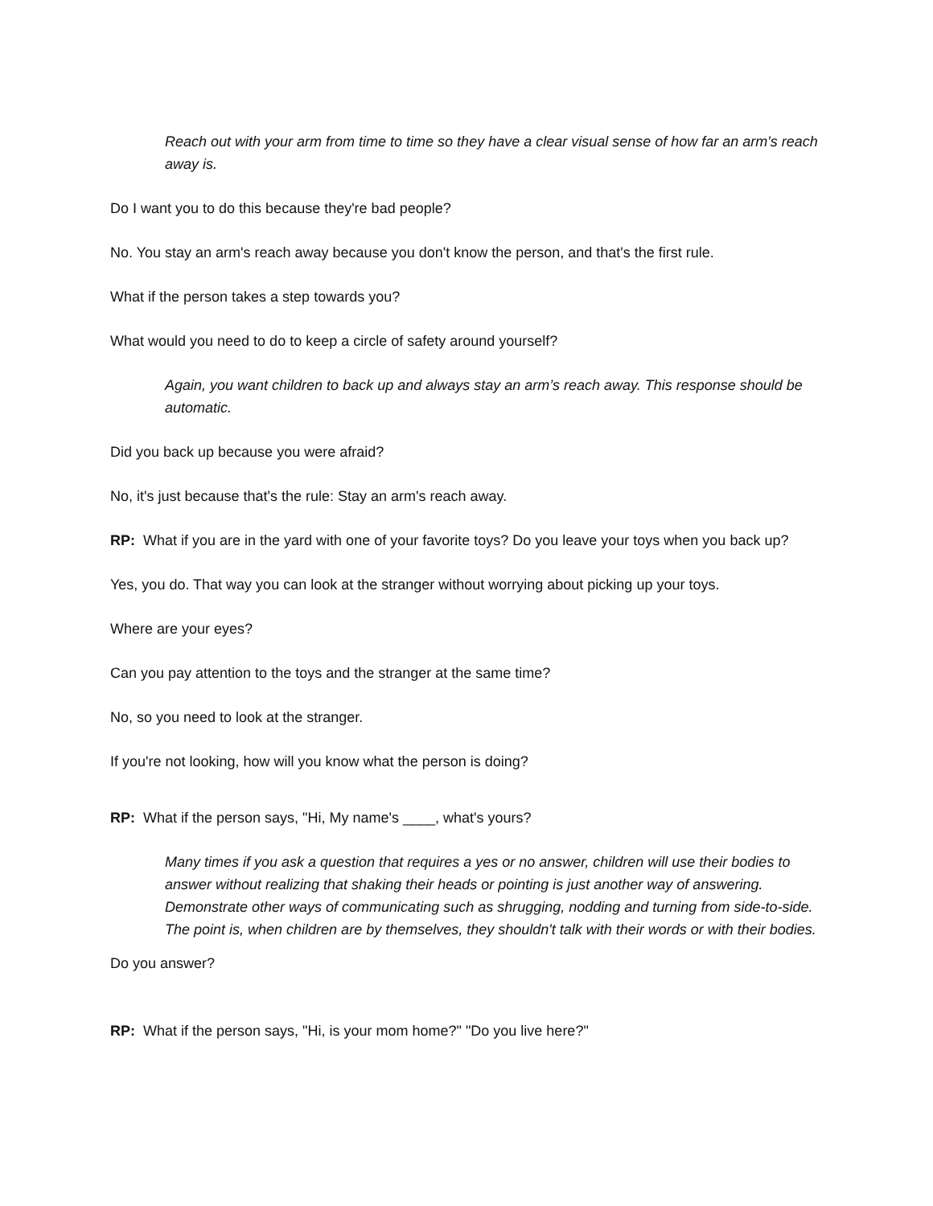Reach out with your arm from time to time so they have a clear visual sense of how far an arm's reach away is.
Do I want you to do this because they're bad people?
No. You stay an arm's reach away because you don't know the person, and that's the first rule.
What if the person takes a step towards you?
What would you need to do to keep a circle of safety around yourself?
Again, you want children to back up and always stay an arm’s reach away. This response should be automatic.
Did you back up because you were afraid?
No, it's just because that's the rule: Stay an arm's reach away.
RP: What if you are in the yard with one of your favorite toys? Do you leave your toys when you back up?
Yes, you do. That way you can look at the stranger without worrying about picking up your toys.
Where are your eyes?
Can you pay attention to the toys and the stranger at the same time?
No, so you need to look at the stranger.
If you're not looking, how will you know what the person is doing?
RP: What if the person says, "Hi, My name's ____, what's yours?
Many times if you ask a question that requires a yes or no answer, children will use their bodies to answer without realizing that shaking their heads or pointing is just another way of answering. Demonstrate other ways of communicating such as shrugging, nodding and turning from side-to-side. The point is, when children are by themselves, they shouldn't talk with their words or with their bodies.
Do you answer?
RP: What if the person says, "Hi, is your mom home?" "Do you live here?"